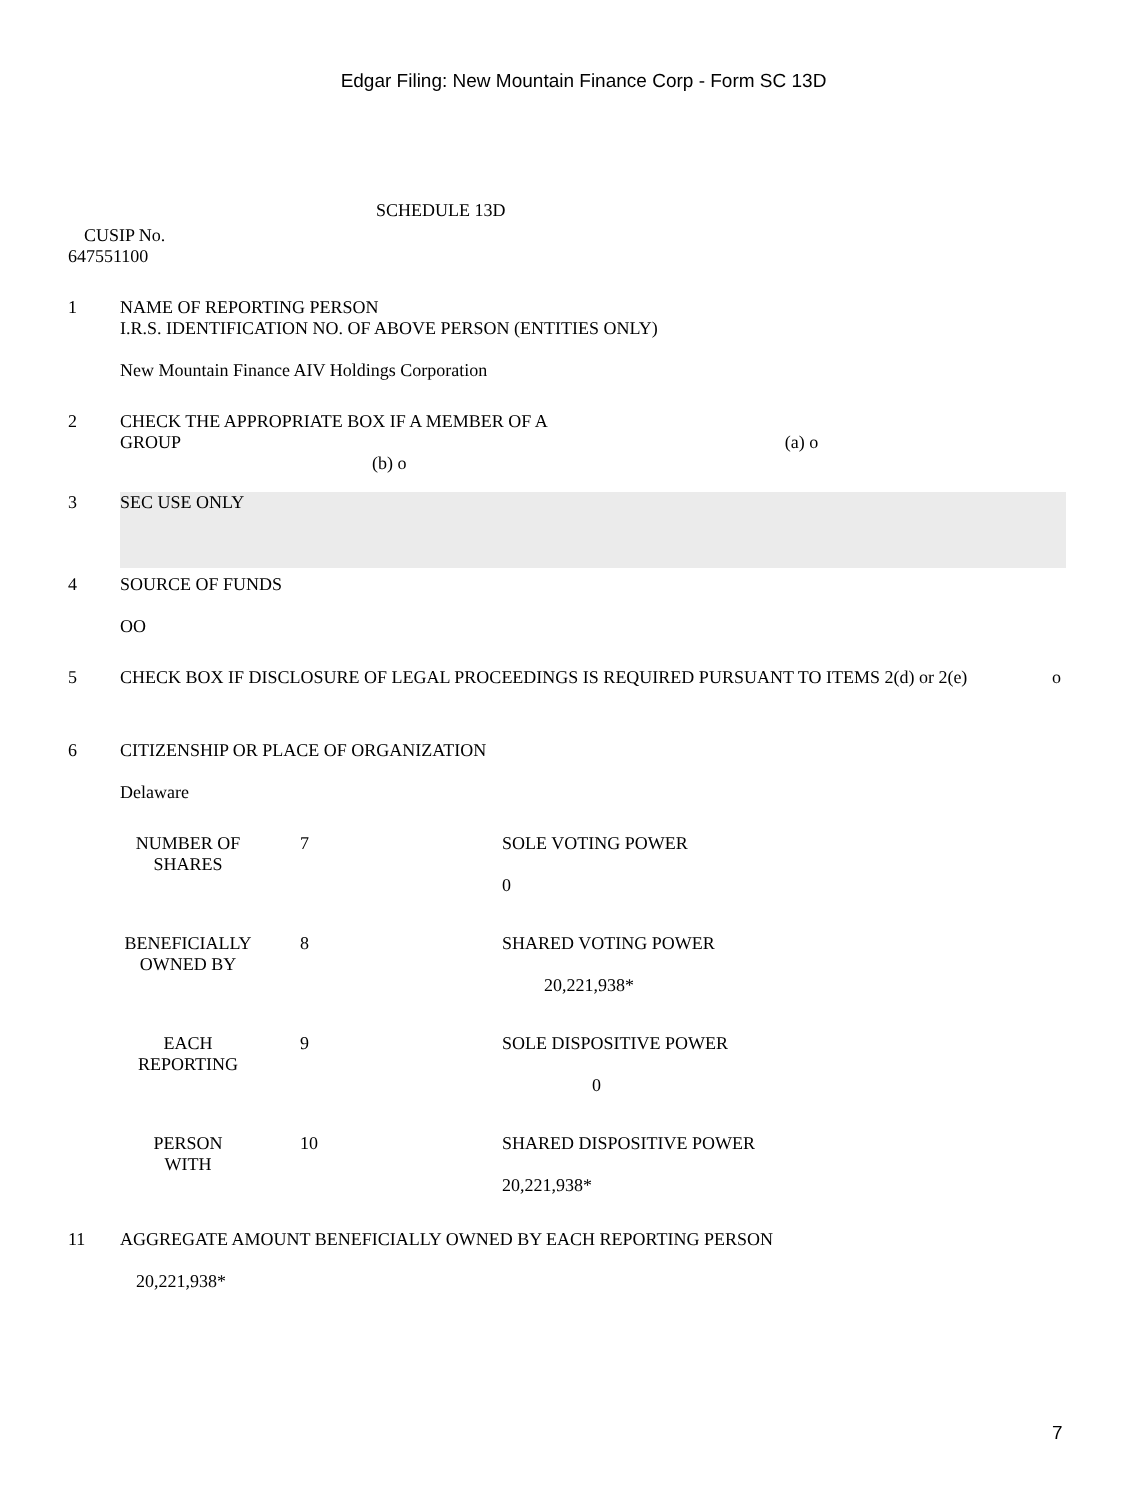Edgar Filing: New Mountain Finance Corp - Form SC 13D
SCHEDULE 13D
CUSIP No.
647551100
1 NAME OF REPORTING PERSON
I.R.S. IDENTIFICATION NO. OF ABOVE PERSON (ENTITIES ONLY)
New Mountain Finance AIV Holdings Corporation
2 CHECK THE APPROPRIATE BOX IF A MEMBER OF A
GROUP (a) o
(b) o
3
SEC USE ONLY
4 SOURCE OF FUNDS
OO
5 CHECK BOX IF DISCLOSURE OF LEGAL PROCEEDINGS IS REQUIRED PURSUANT TO ITEMS 2(d) or 2(e) o
6 CITIZENSHIP OR PLACE OF ORGANIZATION
Delaware
| NUMBER OF SHARES | 7 | SOLE VOTING POWER 0 |
| BENEFICIALLY OWNED BY | 8 | SHARED VOTING POWER 20,221,938* |
| EACH REPORTING | 9 | SOLE DISPOSITIVE POWER 0 |
| PERSON WITH | 10 | SHARED DISPOSITIVE POWER 20,221,938* |
11 AGGREGATE AMOUNT BENEFICIALLY OWNED BY EACH REPORTING PERSON
20,221,938*
7